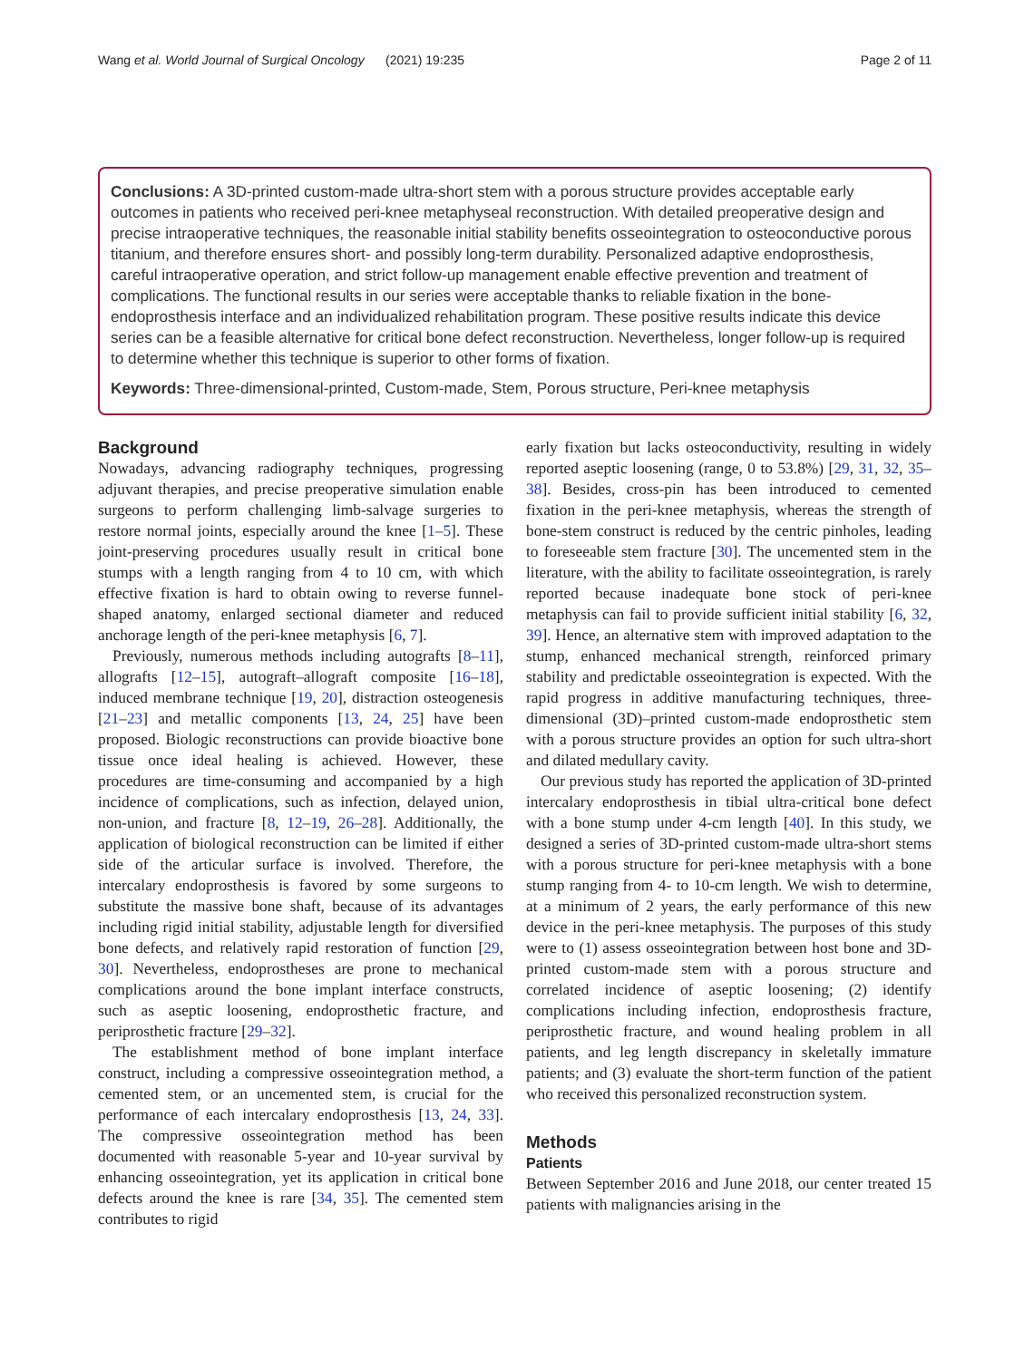Wang et al. World Journal of Surgical Oncology (2021) 19:235 Page 2 of 11
Conclusions: A 3D-printed custom-made ultra-short stem with a porous structure provides acceptable early outcomes in patients who received peri-knee metaphyseal reconstruction. With detailed preoperative design and precise intraoperative techniques, the reasonable initial stability benefits osseointegration to osteoconductive porous titanium, and therefore ensures short- and possibly long-term durability. Personalized adaptive endoprosthesis, careful intraoperative operation, and strict follow-up management enable effective prevention and treatment of complications. The functional results in our series were acceptable thanks to reliable fixation in the bone-endoprosthesis interface and an individualized rehabilitation program. These positive results indicate this device series can be a feasible alternative for critical bone defect reconstruction. Nevertheless, longer follow-up is required to determine whether this technique is superior to other forms of fixation.
Keywords: Three-dimensional-printed, Custom-made, Stem, Porous structure, Peri-knee metaphysis
Background
Nowadays, advancing radiography techniques, progressing adjuvant therapies, and precise preoperative simulation enable surgeons to perform challenging limb-salvage surgeries to restore normal joints, especially around the knee [1–5]. These joint-preserving procedures usually result in critical bone stumps with a length ranging from 4 to 10 cm, with which effective fixation is hard to obtain owing to reverse funnel-shaped anatomy, enlarged sectional diameter and reduced anchorage length of the peri-knee metaphysis [6, 7].
Previously, numerous methods including autografts [8–11], allografts [12–15], autograft–allograft composite [16–18], induced membrane technique [19, 20], distraction osteogenesis [21–23] and metallic components [13, 24, 25] have been proposed. Biologic reconstructions can provide bioactive bone tissue once ideal healing is achieved. However, these procedures are time-consuming and accompanied by a high incidence of complications, such as infection, delayed union, non-union, and fracture [8, 12–19, 26–28]. Additionally, the application of biological reconstruction can be limited if either side of the articular surface is involved. Therefore, the intercalary endoprosthesis is favored by some surgeons to substitute the massive bone shaft, because of its advantages including rigid initial stability, adjustable length for diversified bone defects, and relatively rapid restoration of function [29, 30]. Nevertheless, endoprostheses are prone to mechanical complications around the bone implant interface constructs, such as aseptic loosening, endoprosthetic fracture, and periprosthetic fracture [29–32].
The establishment method of bone implant interface construct, including a compressive osseointegration method, a cemented stem, or an uncemented stem, is crucial for the performance of each intercalary endoprosthesis [13, 24, 33]. The compressive osseointegration method has been documented with reasonable 5-year and 10-year survival by enhancing osseointegration, yet its application in critical bone defects around the knee is rare [34, 35]. The cemented stem contributes to rigid
early fixation but lacks osteoconductivity, resulting in widely reported aseptic loosening (range, 0 to 53.8%) [29, 31, 32, 35–38]. Besides, cross-pin has been introduced to cemented fixation in the peri-knee metaphysis, whereas the strength of bone-stem construct is reduced by the centric pinholes, leading to foreseeable stem fracture [30]. The uncemented stem in the literature, with the ability to facilitate osseointegration, is rarely reported because inadequate bone stock of peri-knee metaphysis can fail to provide sufficient initial stability [6, 32, 39]. Hence, an alternative stem with improved adaptation to the stump, enhanced mechanical strength, reinforced primary stability and predictable osseointegration is expected. With the rapid progress in additive manufacturing techniques, three-dimensional (3D)–printed custom-made endoprosthetic stem with a porous structure provides an option for such ultra-short and dilated medullary cavity.
Our previous study has reported the application of 3D-printed intercalary endoprosthesis in tibial ultra-critical bone defect with a bone stump under 4-cm length [40]. In this study, we designed a series of 3D-printed custom-made ultra-short stems with a porous structure for peri-knee metaphysis with a bone stump ranging from 4- to 10-cm length. We wish to determine, at a minimum of 2 years, the early performance of this new device in the peri-knee metaphysis. The purposes of this study were to (1) assess osseointegration between host bone and 3D-printed custom-made stem with a porous structure and correlated incidence of aseptic loosening; (2) identify complications including infection, endoprosthesis fracture, periprosthetic fracture, and wound healing problem in all patients, and leg length discrepancy in skeletally immature patients; and (3) evaluate the short-term function of the patient who received this personalized reconstruction system.
Methods
Patients
Between September 2016 and June 2018, our center treated 15 patients with malignancies arising in the